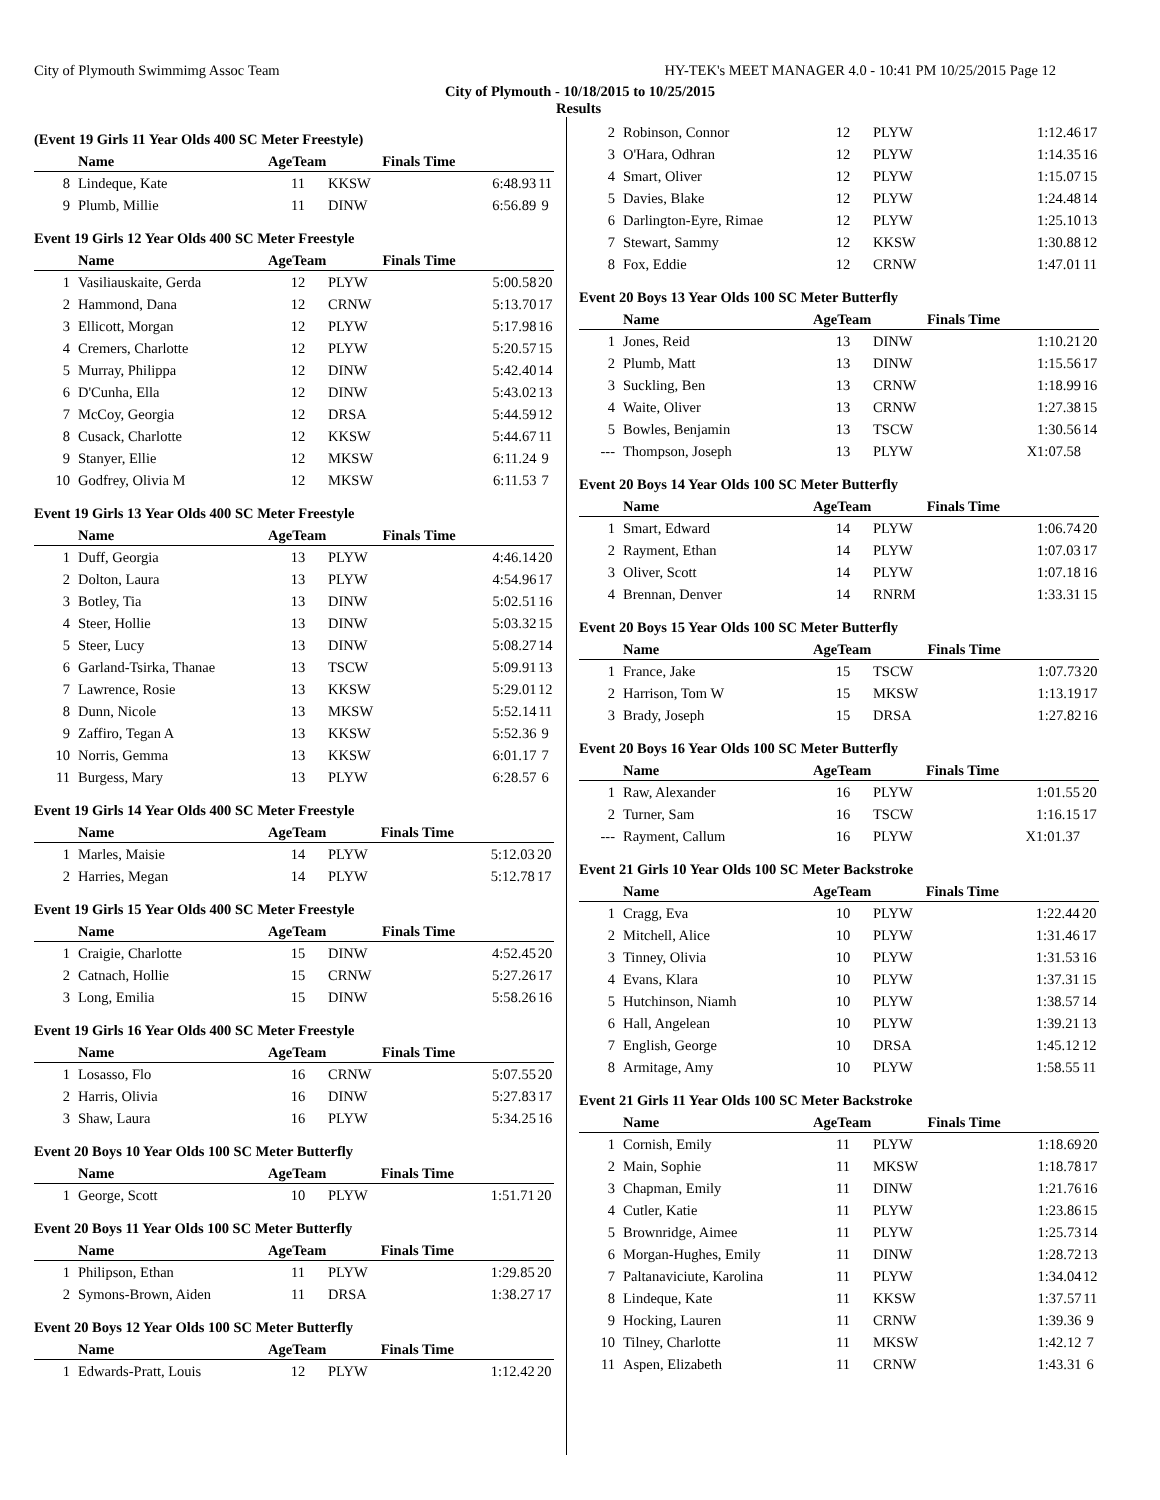City of Plymouth Swimmimg Assoc Team HY-TEK's MEET MANAGER 4.0 - 10:41 PM 10/25/2015 Page 12
City of Plymouth - 10/18/2015 to 10/25/2015
Results
(Event 19 Girls 11 Year Olds 400 SC Meter Freestyle)
| | Name | AgeTeam | | Finals Time | |
| --- | --- | --- | --- | --- | --- |
| 8 | Lindeque, Kate | 11 | KKSW | 6:48.93 | 11 |
| 9 | Plumb, Millie | 11 | DINW | 6:56.89 | 9 |
Event 19 Girls 12 Year Olds 400 SC Meter Freestyle
| | Name | AgeTeam | | Finals Time | |
| --- | --- | --- | --- | --- | --- |
| 1 | Vasiliauskaite, Gerda | 12 | PLYW | 5:00.58 | 20 |
| 2 | Hammond, Dana | 12 | CRNW | 5:13.70 | 17 |
| 3 | Ellicott, Morgan | 12 | PLYW | 5:17.98 | 16 |
| 4 | Cremers, Charlotte | 12 | PLYW | 5:20.57 | 15 |
| 5 | Murray, Philippa | 12 | DINW | 5:42.40 | 14 |
| 6 | D'Cunha, Ella | 12 | DINW | 5:43.02 | 13 |
| 7 | McCoy, Georgia | 12 | DRSA | 5:44.59 | 12 |
| 8 | Cusack, Charlotte | 12 | KKSW | 5:44.67 | 11 |
| 9 | Stanyer, Ellie | 12 | MKSW | 6:11.24 | 9 |
| 10 | Godfrey, Olivia M | 12 | MKSW | 6:11.53 | 7 |
Event 19 Girls 13 Year Olds 400 SC Meter Freestyle
| | Name | AgeTeam | | Finals Time | |
| --- | --- | --- | --- | --- | --- |
| 1 | Duff, Georgia | 13 | PLYW | 4:46.14 | 20 |
| 2 | Dolton, Laura | 13 | PLYW | 4:54.96 | 17 |
| 3 | Botley, Tia | 13 | DINW | 5:02.51 | 16 |
| 4 | Steer, Hollie | 13 | DINW | 5:03.32 | 15 |
| 5 | Steer, Lucy | 13 | DINW | 5:08.27 | 14 |
| 6 | Garland-Tsirka, Thanae | 13 | TSCW | 5:09.91 | 13 |
| 7 | Lawrence, Rosie | 13 | KKSW | 5:29.01 | 12 |
| 8 | Dunn, Nicole | 13 | MKSW | 5:52.14 | 11 |
| 9 | Zaffiro, Tegan A | 13 | KKSW | 5:52.36 | 9 |
| 10 | Norris, Gemma | 13 | KKSW | 6:01.17 | 7 |
| 11 | Burgess, Mary | 13 | PLYW | 6:28.57 | 6 |
Event 19 Girls 14 Year Olds 400 SC Meter Freestyle
| | Name | AgeTeam | | Finals Time | |
| --- | --- | --- | --- | --- | --- |
| 1 | Marles, Maisie | 14 | PLYW | 5:12.03 | 20 |
| 2 | Harries, Megan | 14 | PLYW | 5:12.78 | 17 |
Event 19 Girls 15 Year Olds 400 SC Meter Freestyle
| | Name | AgeTeam | | Finals Time | |
| --- | --- | --- | --- | --- | --- |
| 1 | Craigie, Charlotte | 15 | DINW | 4:52.45 | 20 |
| 2 | Catnach, Hollie | 15 | CRNW | 5:27.26 | 17 |
| 3 | Long, Emilia | 15 | DINW | 5:58.26 | 16 |
Event 19 Girls 16 Year Olds 400 SC Meter Freestyle
| | Name | AgeTeam | | Finals Time | |
| --- | --- | --- | --- | --- | --- |
| 1 | Losasso, Flo | 16 | CRNW | 5:07.55 | 20 |
| 2 | Harris, Olivia | 16 | DINW | 5:27.83 | 17 |
| 3 | Shaw, Laura | 16 | PLYW | 5:34.25 | 16 |
Event 20 Boys 10 Year Olds 100 SC Meter Butterfly
| | Name | AgeTeam | | Finals Time | |
| --- | --- | --- | --- | --- | --- |
| 1 | George, Scott | 10 | PLYW | 1:51.71 | 20 |
Event 20 Boys 11 Year Olds 100 SC Meter Butterfly
| | Name | AgeTeam | | Finals Time | |
| --- | --- | --- | --- | --- | --- |
| 1 | Philipson, Ethan | 11 | PLYW | 1:29.85 | 20 |
| 2 | Symons-Brown, Aiden | 11 | DRSA | 1:38.27 | 17 |
Event 20 Boys 12 Year Olds 100 SC Meter Butterfly
| | Name | AgeTeam | | Finals Time | |
| --- | --- | --- | --- | --- | --- |
| 1 | Edwards-Pratt, Louis | 12 | PLYW | 1:12.42 | 20 |
| 2 | Robinson, Connor | 12 | PLYW | 1:12.46 | 17 |
| 3 | O'Hara, Odhran | 12 | PLYW | 1:14.35 | 16 |
| 4 | Smart, Oliver | 12 | PLYW | 1:15.07 | 15 |
| 5 | Davies, Blake | 12 | PLYW | 1:24.48 | 14 |
| 6 | Darlington-Eyre, Rimae | 12 | PLYW | 1:25.10 | 13 |
| 7 | Stewart, Sammy | 12 | KKSW | 1:30.88 | 12 |
| 8 | Fox, Eddie | 12 | CRNW | 1:47.01 | 11 |
Event 20 Boys 13 Year Olds 100 SC Meter Butterfly
| | Name | AgeTeam | | Finals Time | |
| --- | --- | --- | --- | --- | --- |
| 1 | Jones, Reid | 13 | DINW | 1:10.21 | 20 |
| 2 | Plumb, Matt | 13 | DINW | 1:15.56 | 17 |
| 3 | Suckling, Ben | 13 | CRNW | 1:18.99 | 16 |
| 4 | Waite, Oliver | 13 | CRNW | 1:27.38 | 15 |
| 5 | Bowles, Benjamin | 13 | TSCW | 1:30.56 | 14 |
| --- | Thompson, Joseph | 13 | PLYW | X1:07.58 | |
Event 20 Boys 14 Year Olds 100 SC Meter Butterfly
| | Name | AgeTeam | | Finals Time | |
| --- | --- | --- | --- | --- | --- |
| 1 | Smart, Edward | 14 | PLYW | 1:06.74 | 20 |
| 2 | Rayment, Ethan | 14 | PLYW | 1:07.03 | 17 |
| 3 | Oliver, Scott | 14 | PLYW | 1:07.18 | 16 |
| 4 | Brennan, Denver | 14 | RNRM | 1:33.31 | 15 |
Event 20 Boys 15 Year Olds 100 SC Meter Butterfly
| | Name | AgeTeam | | Finals Time | |
| --- | --- | --- | --- | --- | --- |
| 1 | France, Jake | 15 | TSCW | 1:07.73 | 20 |
| 2 | Harrison, Tom W | 15 | MKSW | 1:13.19 | 17 |
| 3 | Brady, Joseph | 15 | DRSA | 1:27.82 | 16 |
Event 20 Boys 16 Year Olds 100 SC Meter Butterfly
| | Name | AgeTeam | | Finals Time | |
| --- | --- | --- | --- | --- | --- |
| 1 | Raw, Alexander | 16 | PLYW | 1:01.55 | 20 |
| 2 | Turner, Sam | 16 | TSCW | 1:16.15 | 17 |
| --- | Rayment, Callum | 16 | PLYW | X1:01.37 | |
Event 21 Girls 10 Year Olds 100 SC Meter Backstroke
| | Name | AgeTeam | | Finals Time | |
| --- | --- | --- | --- | --- | --- |
| 1 | Cragg, Eva | 10 | PLYW | 1:22.44 | 20 |
| 2 | Mitchell, Alice | 10 | PLYW | 1:31.46 | 17 |
| 3 | Tinney, Olivia | 10 | PLYW | 1:31.53 | 16 |
| 4 | Evans, Klara | 10 | PLYW | 1:37.31 | 15 |
| 5 | Hutchinson, Niamh | 10 | PLYW | 1:38.57 | 14 |
| 6 | Hall, Angelean | 10 | PLYW | 1:39.21 | 13 |
| 7 | English, George | 10 | DRSA | 1:45.12 | 12 |
| 8 | Armitage, Amy | 10 | PLYW | 1:58.55 | 11 |
Event 21 Girls 11 Year Olds 100 SC Meter Backstroke
| | Name | AgeTeam | | Finals Time | |
| --- | --- | --- | --- | --- | --- |
| 1 | Cornish, Emily | 11 | PLYW | 1:18.69 | 20 |
| 2 | Main, Sophie | 11 | MKSW | 1:18.78 | 17 |
| 3 | Chapman, Emily | 11 | DINW | 1:21.76 | 16 |
| 4 | Cutler, Katie | 11 | PLYW | 1:23.86 | 15 |
| 5 | Brownridge, Aimee | 11 | PLYW | 1:25.73 | 14 |
| 6 | Morgan-Hughes, Emily | 11 | DINW | 1:28.72 | 13 |
| 7 | Paltanaviciute, Karolina | 11 | PLYW | 1:34.04 | 12 |
| 8 | Lindeque, Kate | 11 | KKSW | 1:37.57 | 11 |
| 9 | Hocking, Lauren | 11 | CRNW | 1:39.36 | 9 |
| 10 | Tilney, Charlotte | 11 | MKSW | 1:42.12 | 7 |
| 11 | Aspen, Elizabeth | 11 | CRNW | 1:43.31 | 6 |